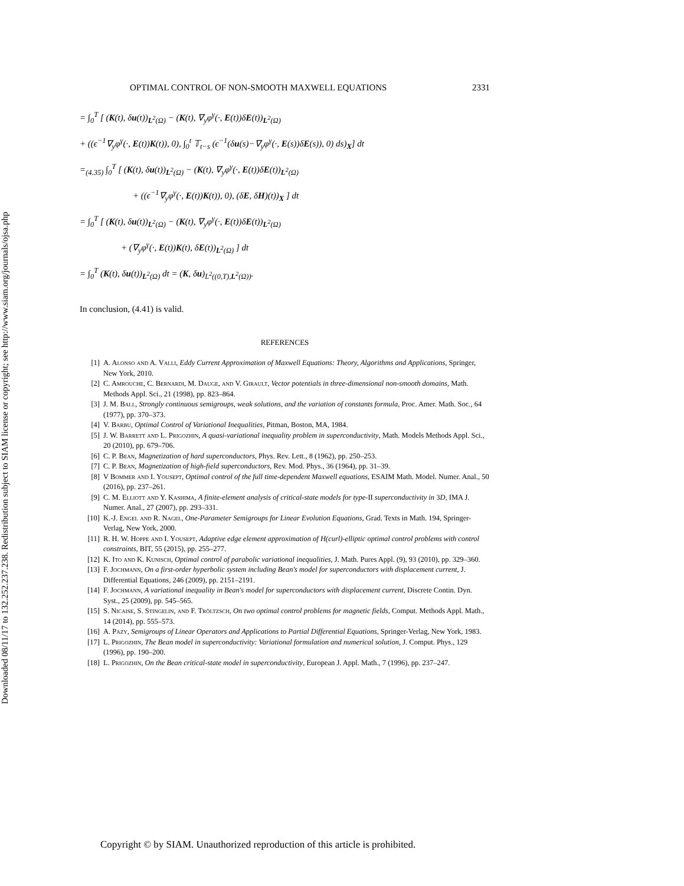Downloaded 08/11/17 to 132.252.237.238. Redistribution subject to SIAM license or copyright; see http://www.siam.org/journals/ojsa.php
OPTIMAL CONTROL OF NON-SMOOTH MAXWELL EQUATIONS 2331
= ∫<sub>0</sub><sup>T</sup> [ (K(t), δu(t))<sub>L<sup>2</sup>(Ω)</sub> − (K(t), ∇<sub>y</sub>φ<sup>γ</sup>(·, E(t))δE(t))<sub>L<sup>2</sup>(Ω)</sub>
+ ((ϵ<sup>−1</sup>∇<sub>y</sub>φ<sup>γ</sup>(·, E(t))K(t)), 0), ∫<sub>0</sub><sup>t</sup> 𝕋<sub>t−s</sub> (ϵ<sup>−1</sup>(δu(s)−∇<sub>y</sub>φ<sup>γ</sup>(·, E(s))δE(s)), 0) ds)<sub>X</sub>] dt
=<sub>(4.35)</sub> ∫<sub>0</sub><sup>T</sup> [ (K(t), δu(t))<sub>L<sup>2</sup>(Ω)</sub> − (K(t), ∇<sub>y</sub>φ<sup>γ</sup>(·, E(t))δE(t))<sub>L<sup>2</sup>(Ω)</sub>
+ ((ϵ<sup>−1</sup>∇<sub>y</sub>φ<sup>γ</sup>(·, E(t))K(t)), 0), (δE, δH)(t))<sub>X</sub> ] dt
= ∫<sub>0</sub><sup>T</sup> [ (K(t), δu(t))<sub>L<sup>2</sup>(Ω)</sub> − (K(t), ∇<sub>y</sub>φ<sup>γ</sup>(·, E(t))δE(t))<sub>L<sup>2</sup>(Ω)</sub>
+ (∇<sub>y</sub>φ<sup>γ</sup>(·, E(t))K(t), δE(t))<sub>L<sup>2</sup>(Ω)</sub> ] dt
= ∫<sub>0</sub><sup>T</sup> (K(t), δu(t))<sub>L<sup>2</sup>(Ω)</sub> dt = (K, δu)<sub>L<sup>2</sup>((0,T),L<sup>2</sup>(Ω))</sub>.
In conclusion, (4.41) is valid.
REFERENCES
[1] A. Alonso and A. Valli, Eddy Current Approximation of Maxwell Equations: Theory, Algorithms and Applications, Springer, New York, 2010.
[2] C. Amrouche, C. Bernardi, M. Dauge, and V. Girault, Vector potentials in three-dimensional non-smooth domains, Math. Methods Appl. Sci., 21 (1998), pp. 823–864.
[3] J. M. Ball, Strongly continuous semigroups, weak solutions, and the variation of constants formula, Proc. Amer. Math. Soc., 64 (1977), pp. 370–373.
[4] V. Barbu, Optimal Control of Variational Inequalities, Pitman, Boston, MA, 1984.
[5] J. W. Barrett and L. Prigozhin, A quasi-variational inequality problem in superconductivity, Math. Models Methods Appl. Sci., 20 (2010), pp. 679–706.
[6] C. P. Bean, Magnetization of hard superconductors, Phys. Rev. Lett., 8 (1962), pp. 250–253.
[7] C. P. Bean, Magnetization of high-field superconductors, Rev. Mod. Phys., 36 (1964), pp. 31–39.
[8] V Bommer and I. Yousept, Optimal control of the full time-dependent Maxwell equations, ESAIM Math. Model. Numer. Anal., 50 (2016), pp. 237–261.
[9] C. M. Elliott and Y. Kashima, A finite-element analysis of critical-state models for type-II superconductivity in 3D, IMA J. Numer. Anal., 27 (2007), pp. 293–331.
[10] K.-J. Engel and R. Nagel, One-Parameter Semigroups for Linear Evolution Equations, Grad. Texts in Math. 194, Springer-Verlag, New York, 2000.
[11] R. H. W. Hoppe and I. Yousept, Adaptive edge element approximation of H(curl)-elliptic optimal control problems with control constraints, BIT, 55 (2015), pp. 255–277.
[12] K. Ito and K. Kunisch, Optimal control of parabolic variational inequalities, J. Math. Pures Appl. (9), 93 (2010), pp. 329–360.
[13] F. Jochmann, On a first-order hyperbolic system including Bean's model for superconductors with displacement current, J. Differential Equations, 246 (2009), pp. 2151–2191.
[14] F. Jochmann, A variational inequality in Bean's model for superconductors with displacement current, Discrete Contin. Dyn. Syst., 25 (2009), pp. 545–565.
[15] S. Nicaise, S. Stingelin, and F. Tröltzsch, On two optimal control problems for magnetic fields, Comput. Methods Appl. Math., 14 (2014), pp. 555–573.
[16] A. Pazy, Semigroups of Linear Operators and Applications to Partial Differential Equations, Springer-Verlag, New York, 1983.
[17] L. Prigozhin, The Bean model in superconductivity: Variational formulation and numerical solution, J. Comput. Phys., 129 (1996), pp. 190–200.
[18] L. Prigozhin, On the Bean critical-state model in superconductivity, European J. Appl. Math., 7 (1996), pp. 237–247.
Copyright © by SIAM. Unauthorized reproduction of this article is prohibited.